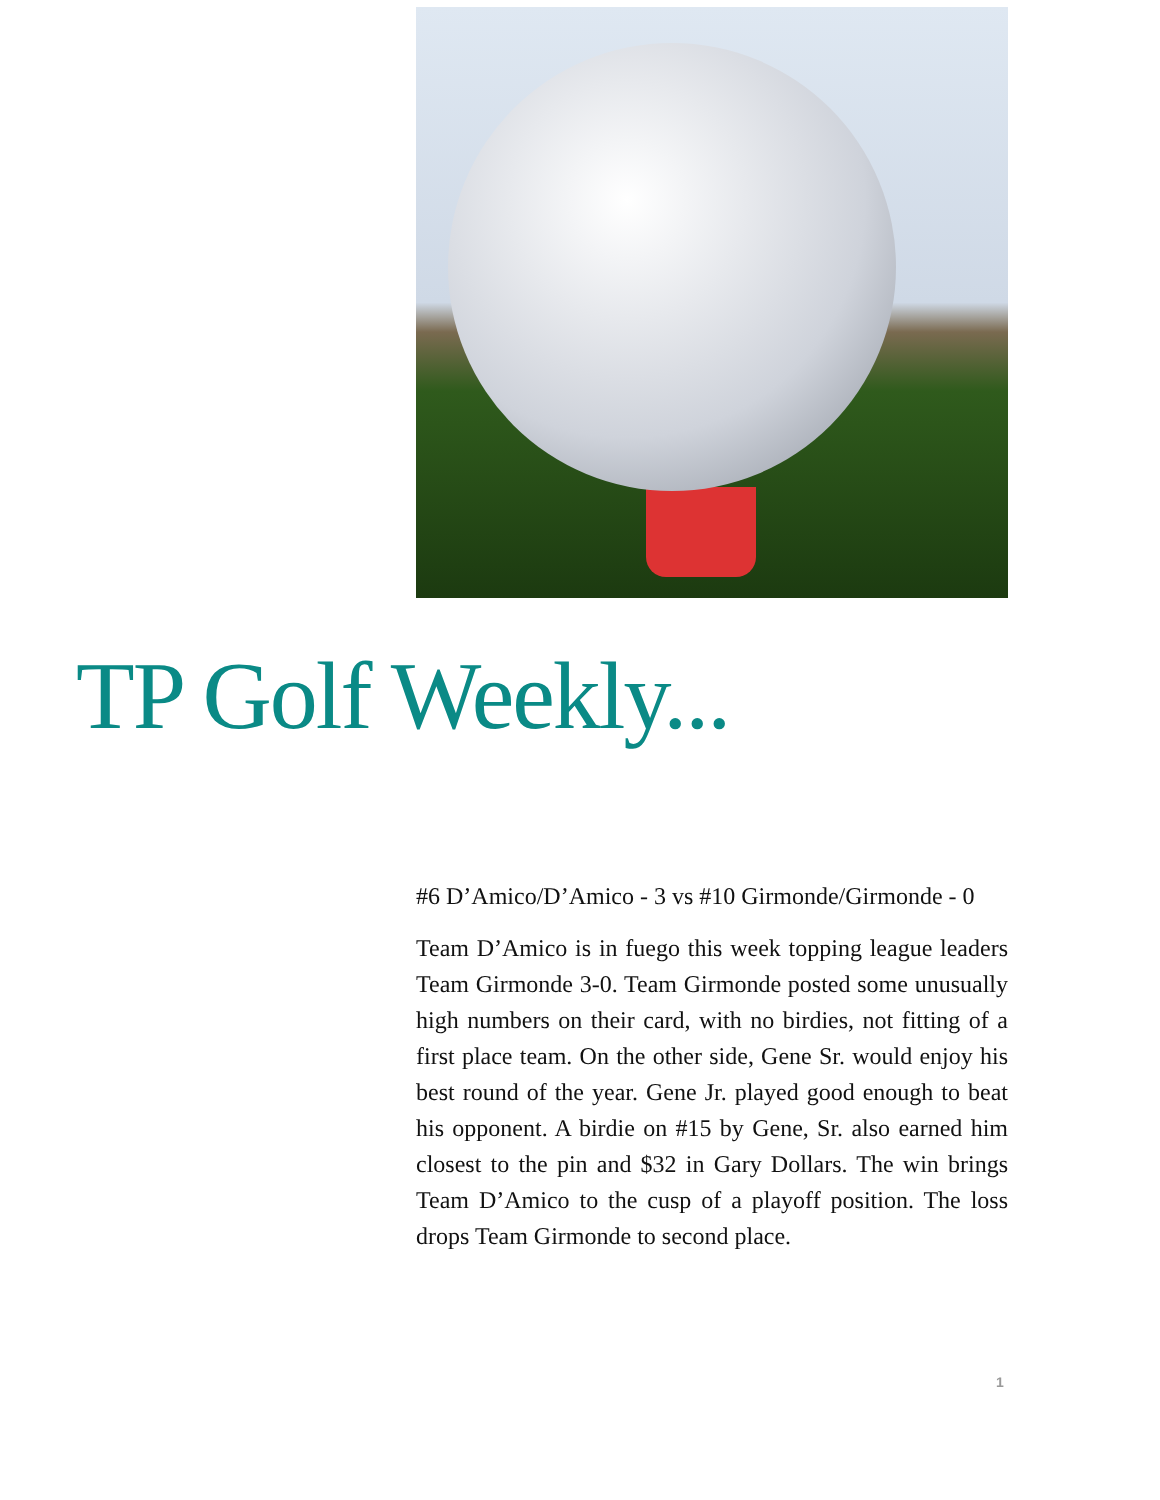TP Golf Weekly...
#6 D’Amico/D’Amico - 3 vs #10 Girmonde/Girmonde - 0
Team D’Amico is in fuego this week topping league leaders Team Girmonde 3-0. Team Girmonde posted some unusually high numbers on their card, with no birdies, not fitting of a first place team. On the other side, Gene Sr. would enjoy his best round of the year. Gene Jr. played good enough to beat his opponent. A birdie on #15 by Gene, Sr. also earned him closest to the pin and $32 in Gary Dollars. The win brings Team D’Amico to the cusp of a playoff position. The loss drops Team Girmonde to second place.
1